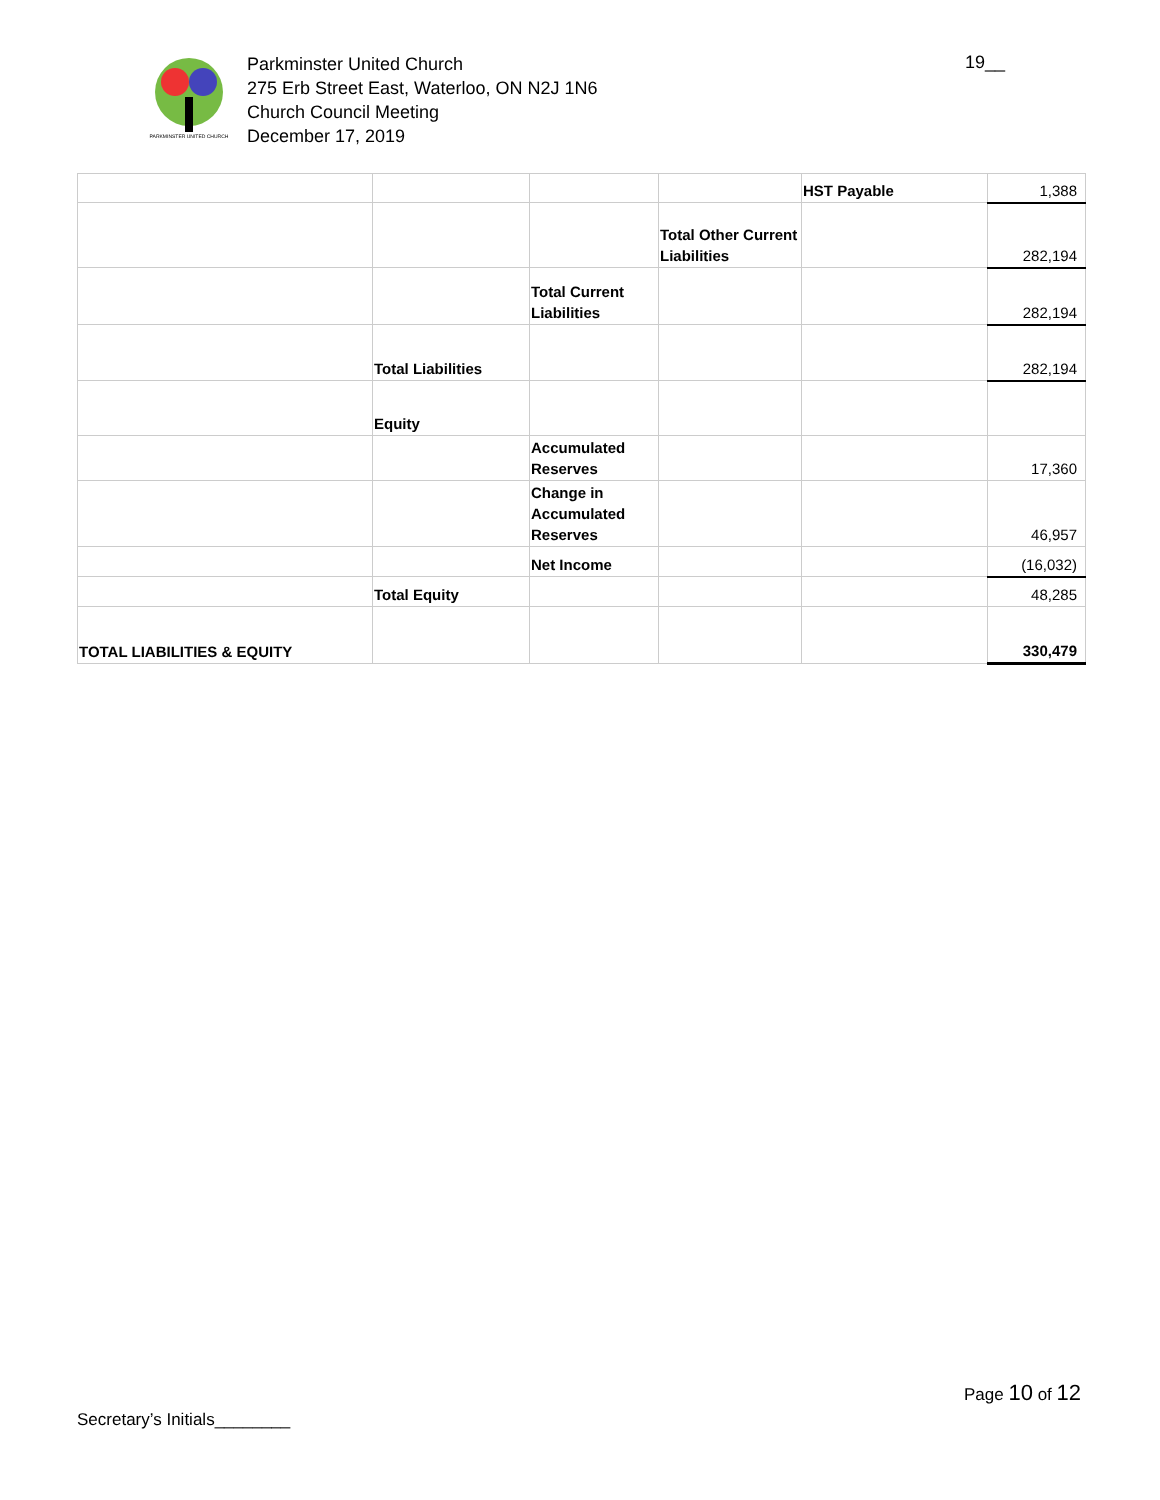PARKMINSTER UNITED CHURCH
Parkminster United Church
275 Erb Street East, Waterloo, ON N2J 1N6
Church Council Meeting
December 17, 2019
19__
| | | | | HST Payable | 1,388 |
| | | | Total Other Current Liabilities | | 282,194 |
| | | Total Current Liabilities | | | 282,194 |
| | Total Liabilities | | | | 282,194 |
| | Equity | | | | |
| | | Accumulated Reserves | | | 17,360 |
| | | Change in Accumulated Reserves | | | 46,957 |
| | | Net Income | | | (16,032) |
| | Total Equity | | | | 48,285 |
| TOTAL LIABILITIES & EQUITY | | | | | 330,479 |
Page 10 of 12
Secretary’s Initials________